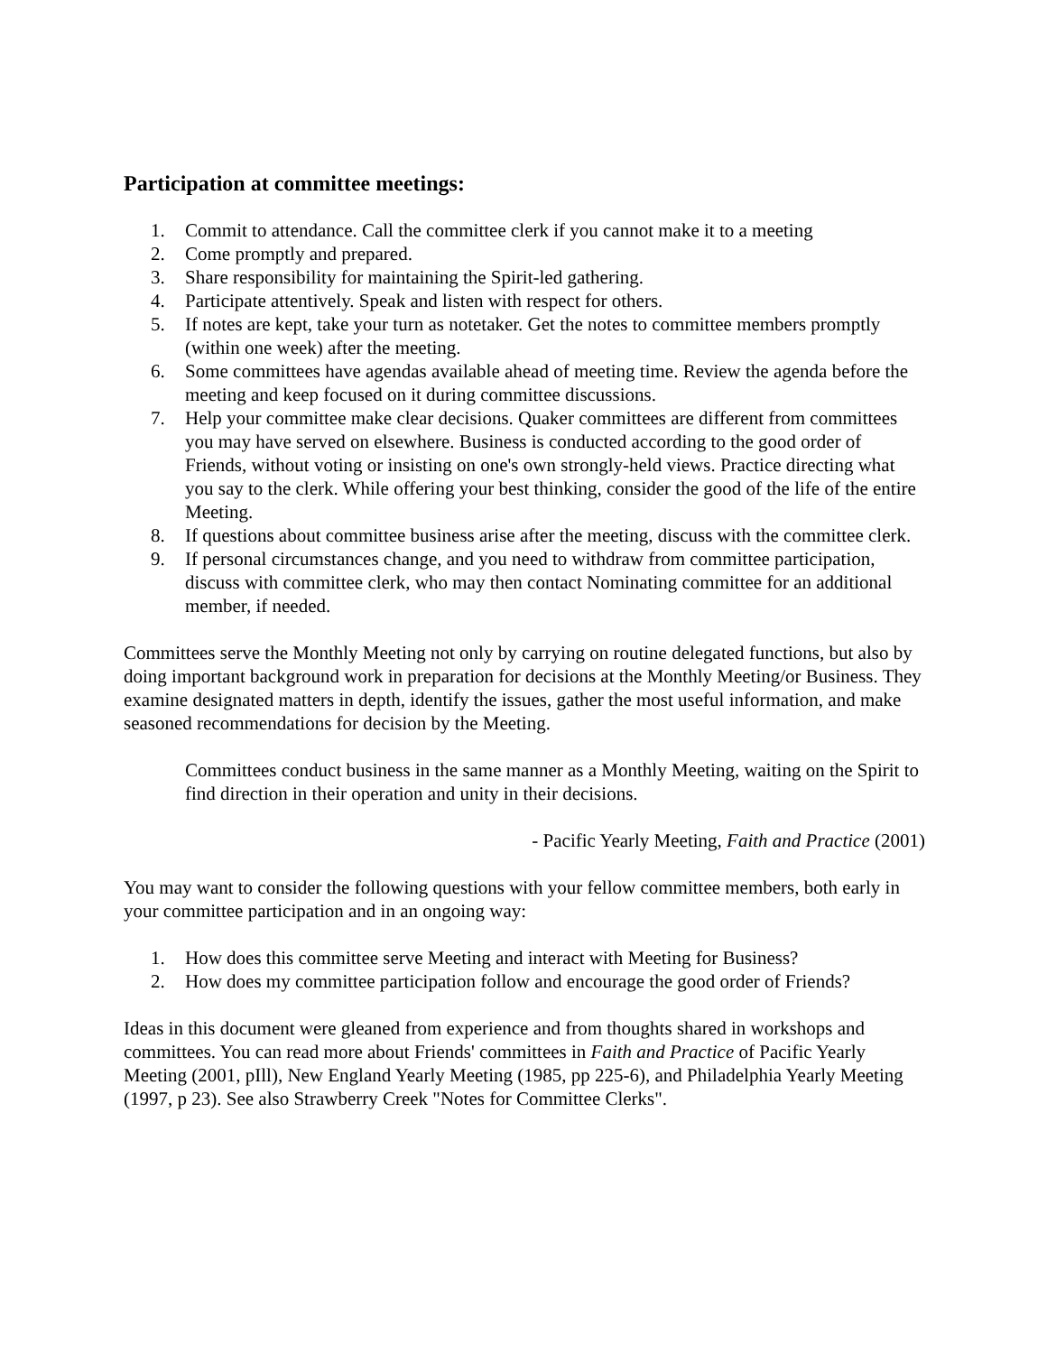Participation at committee meetings:
1. Commit to attendance. Call the committee clerk if you cannot make it to a meeting
2. Come promptly and prepared.
3. Share responsibility for maintaining the Spirit-led gathering.
4. Participate attentively. Speak and listen with respect for others.
5. If notes are kept, take your turn as notetaker. Get the notes to committee members promptly (within one week) after the meeting.
6. Some committees have agendas available ahead of meeting time. Review the agenda before the meeting and keep focused on it during committee discussions.
7. Help your committee make clear decisions. Quaker committees are different from committees you may have served on elsewhere. Business is conducted according to the good order of Friends, without voting or insisting on one's own strongly-held views. Practice directing what you say to the clerk. While offering your best thinking, consider the good of the life of the entire Meeting.
8. If questions about committee business arise after the meeting, discuss with the committee clerk.
9. If personal circumstances change, and you need to withdraw from committee participation, discuss with committee clerk, who may then contact Nominating committee for an additional member, if needed.
Committees serve the Monthly Meeting not only by carrying on routine delegated functions, but also by doing important background work in preparation for decisions at the Monthly Meeting/or Business. They examine designated matters in depth, identify the issues, gather the most useful information, and make seasoned recommendations for decision by the Meeting.
Committees conduct business in the same manner as a Monthly Meeting, waiting on the Spirit to find direction in their operation and unity in their decisions.
- Pacific Yearly Meeting, Faith and Practice (2001)
You may want to consider the following questions with your fellow committee members, both early in your committee participation and in an ongoing way:
1. How does this committee serve Meeting and interact with Meeting for Business?
2. How does my committee participation follow and encourage the good order of Friends?
Ideas in this document were gleaned from experience and from thoughts shared in workshops and committees. You can read more about Friends' committees in Faith and Practice of Pacific Yearly Meeting (2001, pIll), New England Yearly Meeting (1985, pp 225-6), and Philadelphia Yearly Meeting (1997, p 23). See also Strawberry Creek "Notes for Committee Clerks".